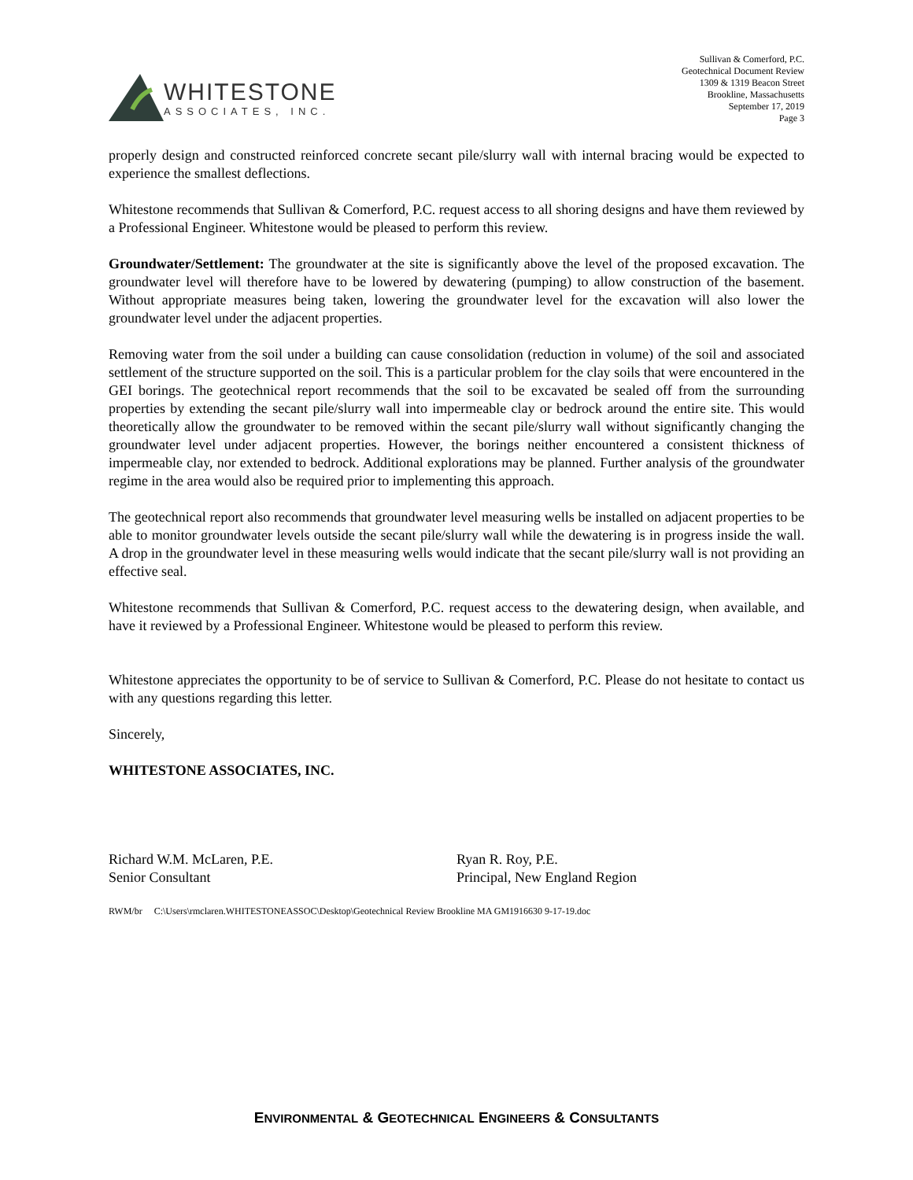WHITESTONE
ASSOCIATES, INC.
Sullivan & Comerford, P.C.
Geotechnical Document Review
1309 & 1319 Beacon Street
Brookline, Massachusetts
September 17, 2019
Page 3
properly design and constructed reinforced concrete secant pile/slurry wall with internal bracing would be expected to experience the smallest deflections.
Whitestone recommends that Sullivan & Comerford, P.C. request access to all shoring designs and have them reviewed by a Professional Engineer. Whitestone would be pleased to perform this review.
Groundwater/Settlement: The groundwater at the site is significantly above the level of the proposed excavation. The groundwater level will therefore have to be lowered by dewatering (pumping) to allow construction of the basement. Without appropriate measures being taken, lowering the groundwater level for the excavation will also lower the groundwater level under the adjacent properties.
Removing water from the soil under a building can cause consolidation (reduction in volume) of the soil and associated settlement of the structure supported on the soil. This is a particular problem for the clay soils that were encountered in the GEI borings. The geotechnical report recommends that the soil to be excavated be sealed off from the surrounding properties by extending the secant pile/slurry wall into impermeable clay or bedrock around the entire site. This would theoretically allow the groundwater to be removed within the secant pile/slurry wall without significantly changing the groundwater level under adjacent properties. However, the borings neither encountered a consistent thickness of impermeable clay, nor extended to bedrock. Additional explorations may be planned. Further analysis of the groundwater regime in the area would also be required prior to implementing this approach.
The geotechnical report also recommends that groundwater level measuring wells be installed on adjacent properties to be able to monitor groundwater levels outside the secant pile/slurry wall while the dewatering is in progress inside the wall. A drop in the groundwater level in these measuring wells would indicate that the secant pile/slurry wall is not providing an effective seal.
Whitestone recommends that Sullivan & Comerford, P.C. request access to the dewatering design, when available, and have it reviewed by a Professional Engineer. Whitestone would be pleased to perform this review.
Whitestone appreciates the opportunity to be of service to Sullivan & Comerford, P.C. Please do not hesitate to contact us with any questions regarding this letter.
Sincerely,
WHITESTONE ASSOCIATES, INC.
Richard W.M. McLaren, P.E.
Senior Consultant
Ryan R. Roy, P.E.
Principal, New England Region
RWM/br C:\Users\rmclaren.WHITESTONEASSOC\Desktop\Geotechnical Review Brookline MA GM1916630 9-17-19.doc
ENVIRONMENTAL & GEOTECHNICAL ENGINEERS & CONSULTANTS